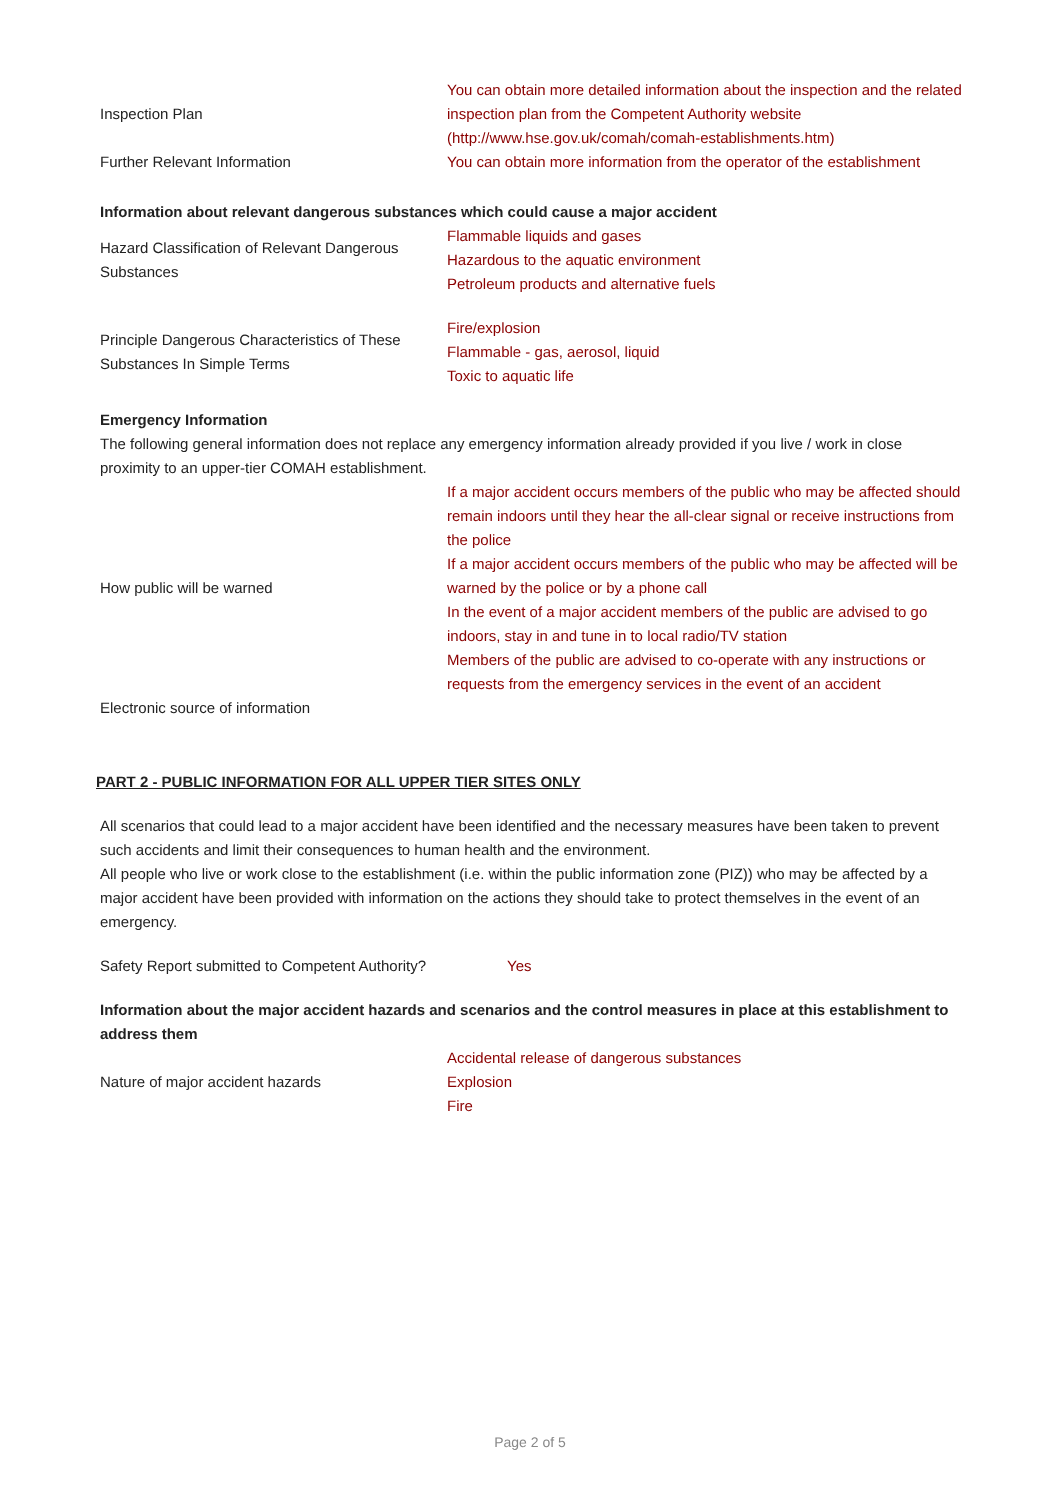| Inspection Plan | You can obtain more detailed information about the inspection and the related inspection plan from the Competent Authority website (http://www.hse.gov.uk/comah/comah-establishments.htm) |
| Further Relevant Information | You can obtain more information from the operator of the establishment |
Information about relevant dangerous substances which could cause a major accident
| Hazard Classification of Relevant Dangerous Substances | Flammable liquids and gases Hazardous to the aquatic environment Petroleum products and alternative fuels |
| Principle Dangerous Characteristics of These Substances In Simple Terms | Fire/explosion Flammable - gas, aerosol, liquid Toxic to aquatic life |
Emergency Information
The following general information does not replace any emergency information already provided if you live / work in close proximity to an upper-tier COMAH establishment.
| How public will be warned | If a major accident occurs members of the public who may be affected should remain indoors until they hear the all-clear signal or receive instructions from the police If a major accident occurs members of the public who may be affected will be warned by the police or by a phone call In the event of a major accident members of the public are advised to go indoors, stay in and tune in to local radio/TV station Members of the public are advised to co-operate with any instructions or requests from the emergency services in the event of an accident |
| Electronic source of information | |
PART 2 - PUBLIC INFORMATION FOR ALL UPPER TIER SITES ONLY
All scenarios that could lead to a major accident have been identified and the necessary measures have been taken to prevent such accidents and limit their consequences to human health and the environment.
All people who live or work close to the establishment (i.e. within the public information zone (PIZ)) who may be affected by a major accident have been provided with information on the actions they should take to protect themselves in the event of an emergency.
| Safety Report submitted to Competent Authority? | Yes |
Information about the major accident hazards and scenarios and the control measures in place at this establishment to address them
| Nature of major accident hazards | Accidental release of dangerous substances Explosion Fire |
Page 2 of 5